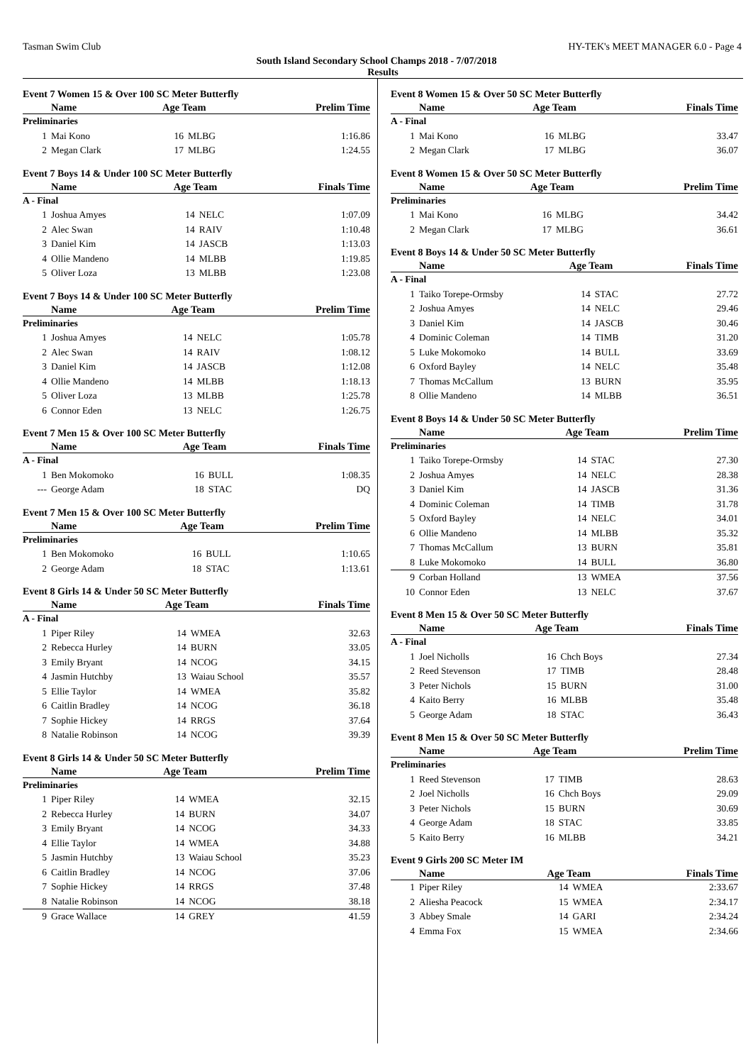Tasman Swim Club HY-TEK's MEET MANAGER 6.0 - Page 4
South Island Secondary School Champs 2018 - 7/07/2018
Results
Event 7 Women 15 & Over 100 SC Meter Butterfly
| | Name | Age Team | | Prelim Time |
| --- | --- | --- | --- | --- |
| Preliminaries | | | | |
| 1 | Mai Kono | 16 | MLBG | 1:16.86 |
| 2 | Megan Clark | 17 | MLBG | 1:24.55 |
Event 7 Boys 14 & Under 100 SC Meter Butterfly
| | Name | Age Team | | Finals Time |
| --- | --- | --- | --- | --- |
| A - Final | | | | |
| 1 | Joshua Amyes | 14 | NELC | 1:07.09 |
| 2 | Alec Swan | 14 | RAIV | 1:10.48 |
| 3 | Daniel Kim | 14 | JASCB | 1:13.03 |
| 4 | Ollie Mandeno | 14 | MLBB | 1:19.85 |
| 5 | Oliver Loza | 13 | MLBB | 1:23.08 |
Event 7 Boys 14 & Under 100 SC Meter Butterfly
| | Name | Age Team | | Prelim Time |
| --- | --- | --- | --- | --- |
| Preliminaries | | | | |
| 1 | Joshua Amyes | 14 | NELC | 1:05.78 |
| 2 | Alec Swan | 14 | RAIV | 1:08.12 |
| 3 | Daniel Kim | 14 | JASCB | 1:12.08 |
| 4 | Ollie Mandeno | 14 | MLBB | 1:18.13 |
| 5 | Oliver Loza | 13 | MLBB | 1:25.78 |
| 6 | Connor Eden | 13 | NELC | 1:26.75 |
Event 7 Men 15 & Over 100 SC Meter Butterfly
| | Name | Age Team | | Finals Time |
| --- | --- | --- | --- | --- |
| A - Final | | | | |
| 1 | Ben Mokomoko | 16 | BULL | 1:08.35 |
| --- | George Adam | 18 | STAC | DQ |
Event 7 Men 15 & Over 100 SC Meter Butterfly
| | Name | Age Team | | Prelim Time |
| --- | --- | --- | --- | --- |
| Preliminaries | | | | |
| 1 | Ben Mokomoko | 16 | BULL | 1:10.65 |
| 2 | George Adam | 18 | STAC | 1:13.61 |
Event 8 Girls 14 & Under 50 SC Meter Butterfly
| | Name | Age Team | | Finals Time |
| --- | --- | --- | --- | --- |
| A - Final | | | | |
| 1 | Piper Riley | 14 | WMEA | 32.63 |
| 2 | Rebecca Hurley | 14 | BURN | 33.05 |
| 3 | Emily Bryant | 14 | NCOG | 34.15 |
| 4 | Jasmin Hutchby | 13 | Waiau School | 35.57 |
| 5 | Ellie Taylor | 14 | WMEA | 35.82 |
| 6 | Caitlin Bradley | 14 | NCOG | 36.18 |
| 7 | Sophie Hickey | 14 | RRGS | 37.64 |
| 8 | Natalie Robinson | 14 | NCOG | 39.39 |
Event 8 Girls 14 & Under 50 SC Meter Butterfly
| | Name | Age Team | | Prelim Time |
| --- | --- | --- | --- | --- |
| Preliminaries | | | | |
| 1 | Piper Riley | 14 | WMEA | 32.15 |
| 2 | Rebecca Hurley | 14 | BURN | 34.07 |
| 3 | Emily Bryant | 14 | NCOG | 34.33 |
| 4 | Ellie Taylor | 14 | WMEA | 34.88 |
| 5 | Jasmin Hutchby | 13 | Waiau School | 35.23 |
| 6 | Caitlin Bradley | 14 | NCOG | 37.06 |
| 7 | Sophie Hickey | 14 | RRGS | 37.48 |
| 8 | Natalie Robinson | 14 | NCOG | 38.18 |
| 9 | Grace Wallace | 14 | GREY | 41.59 |
Event 8 Women 15 & Over 50 SC Meter Butterfly
| | Name | Age Team | | Finals Time |
| --- | --- | --- | --- | --- |
| A - Final | | | | |
| 1 | Mai Kono | 16 | MLBG | 33.47 |
| 2 | Megan Clark | 17 | MLBG | 36.07 |
Event 8 Women 15 & Over 50 SC Meter Butterfly
| | Name | Age Team | | Prelim Time |
| --- | --- | --- | --- | --- |
| Preliminaries | | | | |
| 1 | Mai Kono | 16 | MLBG | 34.42 |
| 2 | Megan Clark | 17 | MLBG | 36.61 |
Event 8 Boys 14 & Under 50 SC Meter Butterfly
| | Name | Age Team | | Finals Time |
| --- | --- | --- | --- | --- |
| A - Final | | | | |
| 1 | Taiko Torepe-Ormsby | 14 | STAC | 27.72 |
| 2 | Joshua Amyes | 14 | NELC | 29.46 |
| 3 | Daniel Kim | 14 | JASCB | 30.46 |
| 4 | Dominic Coleman | 14 | TIMB | 31.20 |
| 5 | Luke Mokomoko | 14 | BULL | 33.69 |
| 6 | Oxford Bayley | 14 | NELC | 35.48 |
| 7 | Thomas McCallum | 13 | BURN | 35.95 |
| 8 | Ollie Mandeno | 14 | MLBB | 36.51 |
Event 8 Boys 14 & Under 50 SC Meter Butterfly
| | Name | Age Team | | Prelim Time |
| --- | --- | --- | --- | --- |
| Preliminaries | | | | |
| 1 | Taiko Torepe-Ormsby | 14 | STAC | 27.30 |
| 2 | Joshua Amyes | 14 | NELC | 28.38 |
| 3 | Daniel Kim | 14 | JASCB | 31.36 |
| 4 | Dominic Coleman | 14 | TIMB | 31.78 |
| 5 | Oxford Bayley | 14 | NELC | 34.01 |
| 6 | Ollie Mandeno | 14 | MLBB | 35.32 |
| 7 | Thomas McCallum | 13 | BURN | 35.81 |
| 8 | Luke Mokomoko | 14 | BULL | 36.80 |
| 9 | Corban Holland | 13 | WMEA | 37.56 |
| 10 | Connor Eden | 13 | NELC | 37.67 |
Event 8 Men 15 & Over 50 SC Meter Butterfly
| | Name | Age Team | | Finals Time |
| --- | --- | --- | --- | --- |
| A - Final | | | | |
| 1 | Joel Nicholls | 16 | Chch Boys | 27.34 |
| 2 | Reed Stevenson | 17 | TIMB | 28.48 |
| 3 | Peter Nichols | 15 | BURN | 31.00 |
| 4 | Kaito Berry | 16 | MLBB | 35.48 |
| 5 | George Adam | 18 | STAC | 36.43 |
Event 8 Men 15 & Over 50 SC Meter Butterfly
| | Name | Age Team | | Prelim Time |
| --- | --- | --- | --- | --- |
| Preliminaries | | | | |
| 1 | Reed Stevenson | 17 | TIMB | 28.63 |
| 2 | Joel Nicholls | 16 | Chch Boys | 29.09 |
| 3 | Peter Nichols | 15 | BURN | 30.69 |
| 4 | George Adam | 18 | STAC | 33.85 |
| 5 | Kaito Berry | 16 | MLBB | 34.21 |
Event 9 Girls 200 SC Meter IM
| | Name | Age Team | | Finals Time |
| --- | --- | --- | --- | --- |
| 1 | Piper Riley | 14 | WMEA | 2:33.67 |
| 2 | Aliesha Peacock | 15 | WMEA | 2:34.17 |
| 3 | Abbey Smale | 14 | GARI | 2:34.24 |
| 4 | Emma Fox | 15 | WMEA | 2:34.66 |